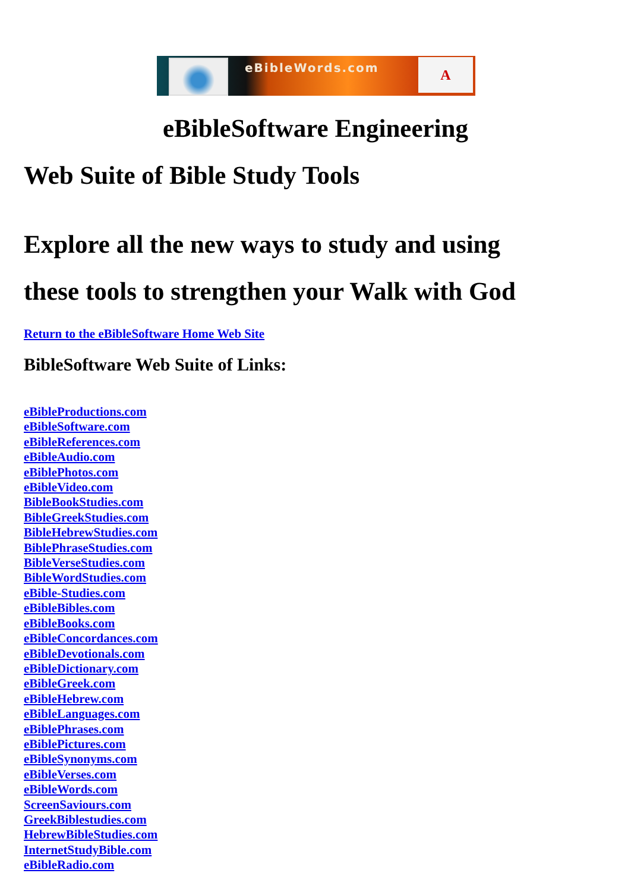eBibleWords.com
A
eBibleSoftware Engineering
Web Suite of Bible Study Tools
Explore all the new ways to study and using
these tools to strengthen your Walk with God
Return to the eBibleSoftware Home Web Site
BibleSoftware Web Suite of Links:
eBibleProductions.com
eBibleSoftware.com
eBibleReferences.com
eBibleAudio.com
eBiblePhotos.com
eBibleVideo.com
BibleBookStudies.com
BibleGreekStudies.com
BibleHebrewStudies.com
BiblePhraseStudies.com
BibleVerseStudies.com
BibleWordStudies.com
eBible-Studies.com
eBibleBibles.com
eBibleBooks.com
eBibleConcordances.com
eBibleDevotionals.com
eBibleDictionary.com
eBibleGreek.com
eBibleHebrew.com
eBibleLanguages.com
eBiblePhrases.com
eBiblePictures.com
eBibleSynonyms.com
eBibleVerses.com
eBibleWords.com
ScreenSaviours.com
GreekBiblestudies.com
HebrewBibleStudies.com
InternetStudyBible.com
eBibleRadio.com